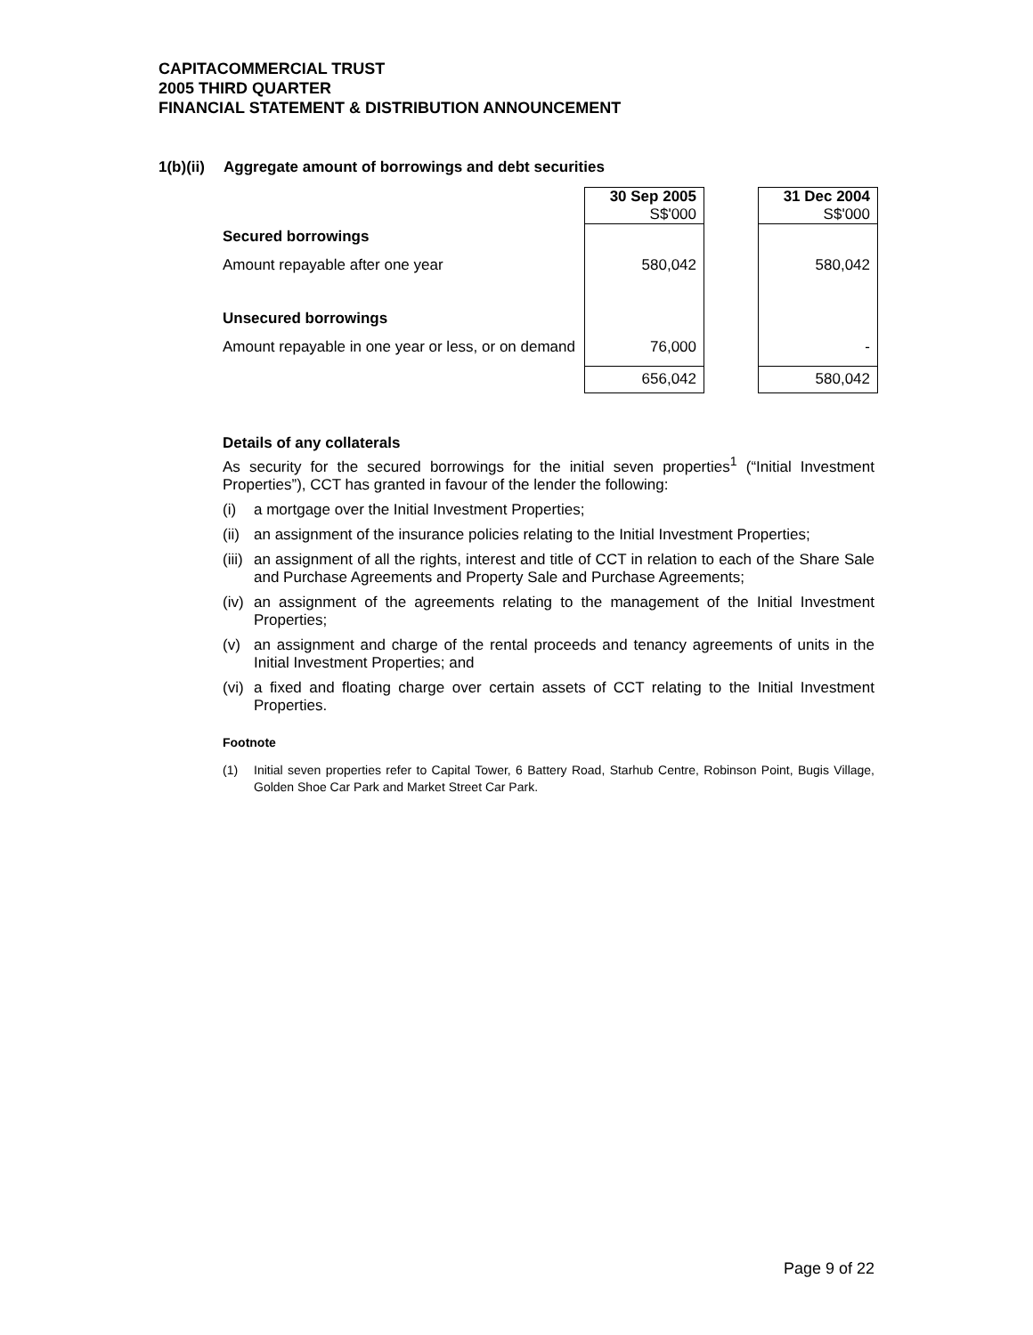CAPITACOMMERCIAL TRUST
2005 THIRD QUARTER
FINANCIAL STATEMENT & DISTRIBUTION ANNOUNCEMENT
1(b)(ii) Aggregate amount of borrowings and debt securities
| | 30 Sep 2005 S$'000 | | 31 Dec 2004 S$'000 |
| Secured borrowings | | | |
| Amount repayable after one year | 580,042 | | 580,042 |
| Unsecured borrowings | | | |
| Amount repayable in one year or less, or on demand | 76,000 | | - |
| | 656,042 | | 580,042 |
Details of any collaterals
As security for the secured borrowings for the initial seven properties<sup>1</sup> (“Initial Investment Properties”), CCT has granted in favour of the lender the following:
(i) a mortgage over the Initial Investment Properties;
(ii) an assignment of the insurance policies relating to the Initial Investment Properties;
(iii) an assignment of all the rights, interest and title of CCT in relation to each of the Share Sale and Purchase Agreements and Property Sale and Purchase Agreements;
(iv) an assignment of the agreements relating to the management of the Initial Investment Properties;
(v) an assignment and charge of the rental proceeds and tenancy agreements of units in the Initial Investment Properties; and
(vi) a fixed and floating charge over certain assets of CCT relating to the Initial Investment Properties.
Footnote
(1) Initial seven properties refer to Capital Tower, 6 Battery Road, Starhub Centre, Robinson Point, Bugis Village, Golden Shoe Car Park and Market Street Car Park.
Page 9 of 22